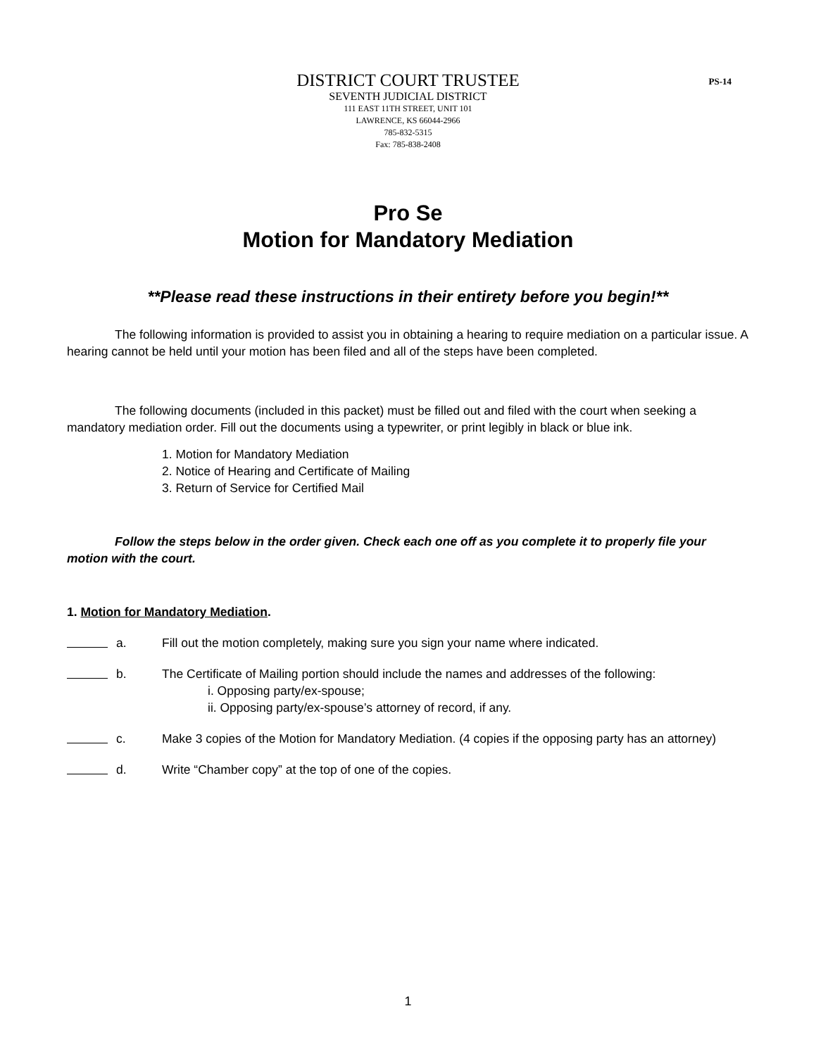DISTRICT COURT TRUSTEE
SEVENTH JUDICIAL DISTRICT
111 EAST 11TH STREET, UNIT 101
LAWRENCE, KS 66044-2966
785-832-5315
Fax: 785-838-2408
PS-14
Pro Se
Motion for Mandatory Mediation
**Please read these instructions in their entirety before you begin!**
The following information is provided to assist you in obtaining a hearing to require mediation on a particular issue. A hearing cannot be held until your motion has been filed and all of the steps have been completed.
The following documents (included in this packet) must be filled out and filed with the court when seeking a mandatory mediation order. Fill out the documents using a typewriter, or print legibly in black or blue ink.
1. Motion for Mandatory Mediation
2. Notice of Hearing and Certificate of Mailing
3. Return of Service for Certified Mail
Follow the steps below in the order given. Check each one off as you complete it to properly file your motion with the court.
1. Motion for Mandatory Mediation.
a. Fill out the motion completely, making sure you sign your name where indicated.
b. The Certificate of Mailing portion should include the names and addresses of the following:
i. Opposing party/ex-spouse;
ii. Opposing party/ex-spouse’s attorney of record, if any.
c. Make 3 copies of the Motion for Mandatory Mediation. (4 copies if the opposing party has an attorney)
d. Write “Chamber copy” at the top of one of the copies.
1